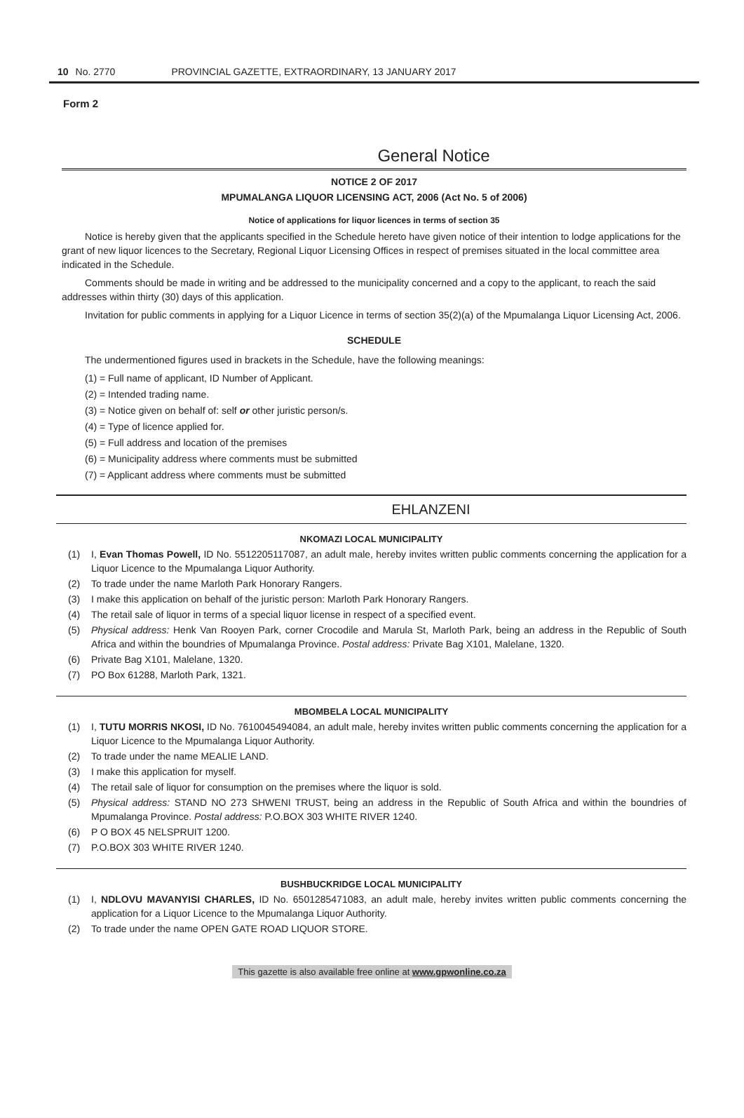10 No. 2770 PROVINCIAL GAZETTE, EXTRAORDINARY, 13 JANUARY 2017
Form 2
General Notice
NOTICE 2 OF 2017
MPUMALANGA LIQUOR LICENSING ACT, 2006 (Act No. 5 of 2006)
Notice of applications for liquor licences in terms of section 35
Notice is hereby given that the applicants specified in the Schedule hereto have given notice of their intention to lodge applications for the grant of new liquor licences to the Secretary, Regional Liquor Licensing Offices in respect of premises situated in the local committee area indicated in the Schedule.
Comments should be made in writing and be addressed to the municipality concerned and a copy to the applicant, to reach the said addresses within thirty (30) days of this application.
Invitation for public comments in applying for a Liquor Licence in terms of section 35(2)(a) of the Mpumalanga Liquor Licensing Act, 2006.
SCHEDULE
The undermentioned figures used in brackets in the Schedule, have the following meanings:
(1) = Full name of applicant, ID Number of Applicant.
(2) = Intended trading name.
(3) = Notice given on behalf of: self or other juristic person/s.
(4) = Type of licence applied for.
(5) = Full address and location of the premises
(6) = Municipality address where comments must be submitted
(7) = Applicant address where comments must be submitted
EHLANZENI
NKOMAZI LOCAL MUNICIPALITY
(1) I, Evan Thomas Powell, ID No. 5512205117087, an adult male, hereby invites written public comments concerning the application for a Liquor Licence to the Mpumalanga Liquor Authority.
(2) To trade under the name Marloth Park Honorary Rangers.
(3) I make this application on behalf of the juristic person: Marloth Park Honorary Rangers.
(4) The retail sale of liquor in terms of a special liquor license in respect of a specified event.
(5) Physical address: Henk Van Rooyen Park, corner Crocodile and Marula St, Marloth Park, being an address in the Republic of South Africa and within the boundries of Mpumalanga Province. Postal address: Private Bag X101, Malelane, 1320.
(6) Private Bag X101, Malelane, 1320.
(7) PO Box 61288, Marloth Park, 1321.
MBOMBELA LOCAL MUNICIPALITY
(1) I, TUTU MORRIS NKOSI, ID No. 7610045494084, an adult male, hereby invites written public comments concerning the application for a Liquor Licence to the Mpumalanga Liquor Authority.
(2) To trade under the name MEALIE LAND.
(3) I make this application for myself.
(4) The retail sale of liquor for consumption on the premises where the liquor is sold.
(5) Physical address: STAND NO 273 SHWENI TRUST, being an address in the Republic of South Africa and within the boundries of Mpumalanga Province. Postal address: P.O.BOX 303 WHITE RIVER 1240.
(6) P O BOX 45 NELSPRUIT 1200.
(7) P.O.BOX 303 WHITE RIVER 1240.
BUSHBUCKRIDGE LOCAL MUNICIPALITY
(1) I, NDLOVU MAVANYISI CHARLES, ID No. 6501285471083, an adult male, hereby invites written public comments concerning the application for a Liquor Licence to the Mpumalanga Liquor Authority.
(2) To trade under the name OPEN GATE ROAD LIQUOR STORE.
This gazette is also available free online at www.gpwonline.co.za